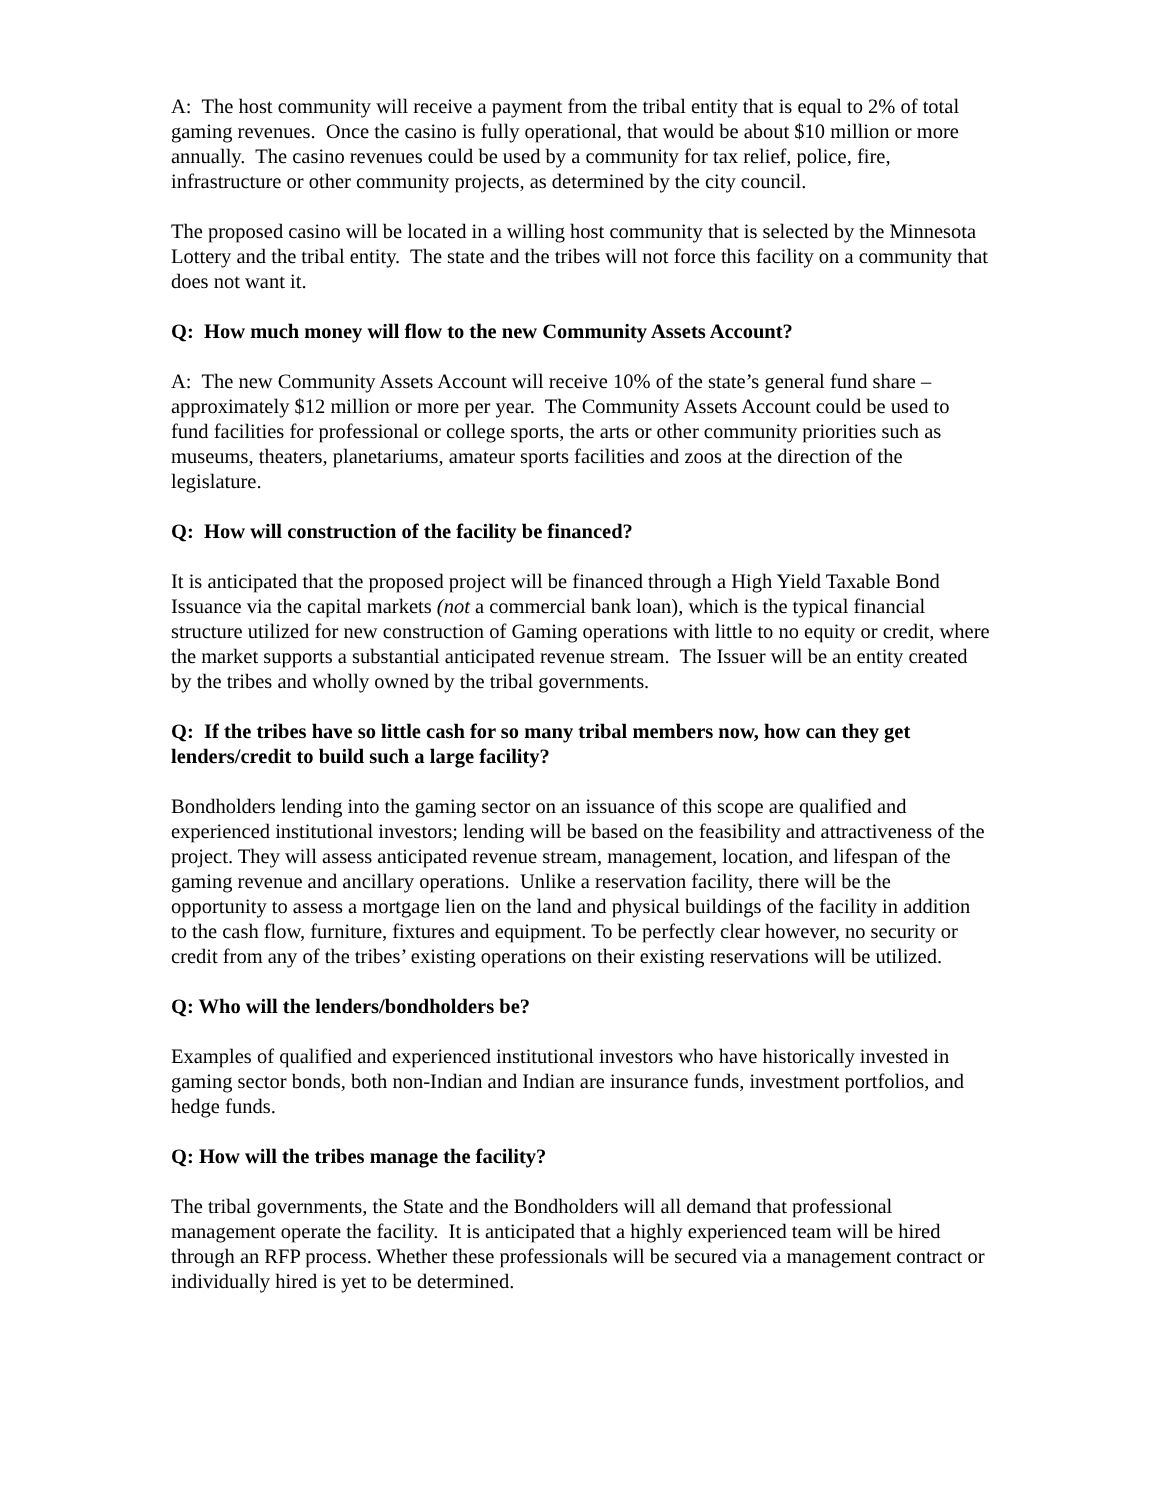A: The host community will receive a payment from the tribal entity that is equal to 2% of total gaming revenues. Once the casino is fully operational, that would be about $10 million or more annually. The casino revenues could be used by a community for tax relief, police, fire, infrastructure or other community projects, as determined by the city council.
The proposed casino will be located in a willing host community that is selected by the Minnesota Lottery and the tribal entity. The state and the tribes will not force this facility on a community that does not want it.
Q: How much money will flow to the new Community Assets Account?
A: The new Community Assets Account will receive 10% of the state’s general fund share – approximately $12 million or more per year. The Community Assets Account could be used to fund facilities for professional or college sports, the arts or other community priorities such as museums, theaters, planetariums, amateur sports facilities and zoos at the direction of the legislature.
Q: How will construction of the facility be financed?
It is anticipated that the proposed project will be financed through a High Yield Taxable Bond Issuance via the capital markets (not a commercial bank loan), which is the typical financial structure utilized for new construction of Gaming operations with little to no equity or credit, where the market supports a substantial anticipated revenue stream. The Issuer will be an entity created by the tribes and wholly owned by the tribal governments.
Q: If the tribes have so little cash for so many tribal members now, how can they get lenders/credit to build such a large facility?
Bondholders lending into the gaming sector on an issuance of this scope are qualified and experienced institutional investors; lending will be based on the feasibility and attractiveness of the project. They will assess anticipated revenue stream, management, location, and lifespan of the gaming revenue and ancillary operations. Unlike a reservation facility, there will be the opportunity to assess a mortgage lien on the land and physical buildings of the facility in addition to the cash flow, furniture, fixtures and equipment. To be perfectly clear however, no security or credit from any of the tribes’ existing operations on their existing reservations will be utilized.
Q: Who will the lenders/bondholders be?
Examples of qualified and experienced institutional investors who have historically invested in gaming sector bonds, both non-Indian and Indian are insurance funds, investment portfolios, and hedge funds.
Q: How will the tribes manage the facility?
The tribal governments, the State and the Bondholders will all demand that professional management operate the facility. It is anticipated that a highly experienced team will be hired through an RFP process. Whether these professionals will be secured via a management contract or individually hired is yet to be determined.